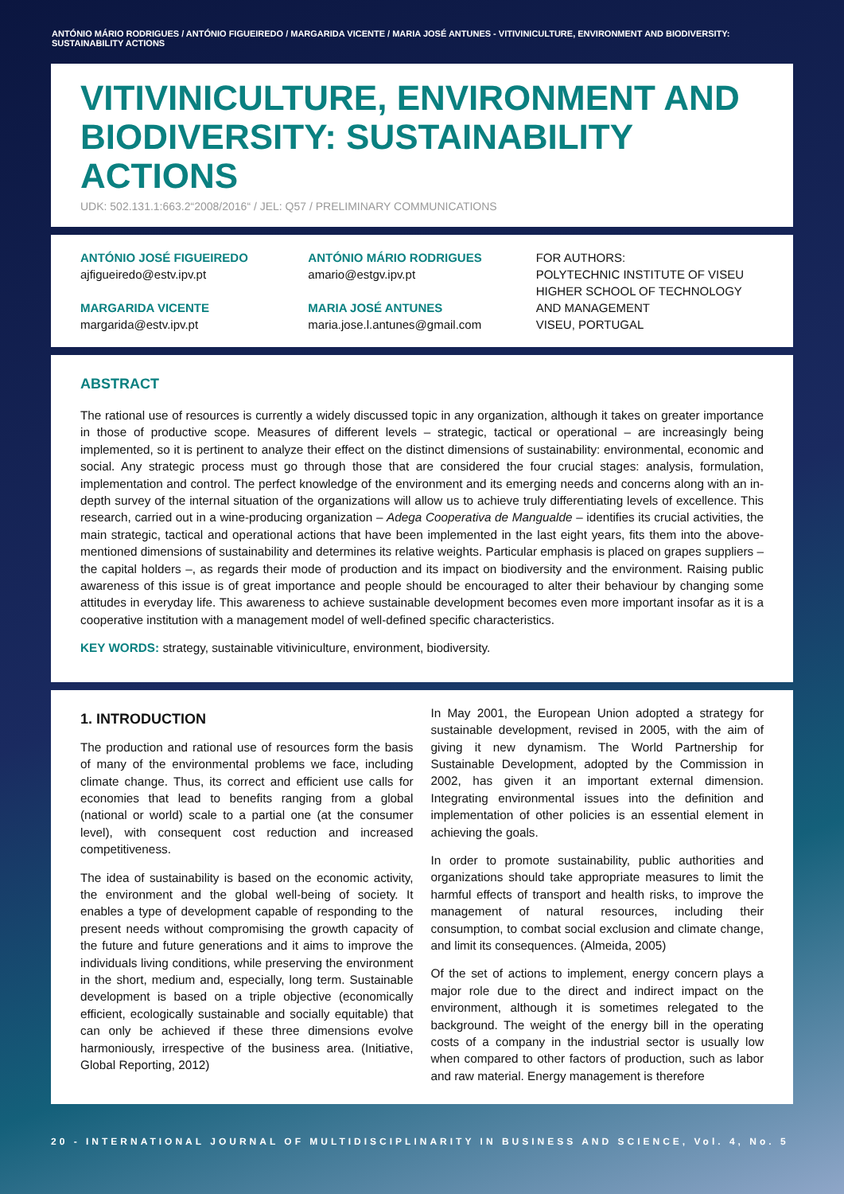ANTÓNIO MÁRIO RODRIGUES / ANTÓNIO FIGUEIREDO / MARGARIDA VICENTE / MARIA JOSÉ ANTUNES - VITIVINICULTURE, ENVIRONMENT AND BIODIVERSITY: SUSTAINABILITY ACTIONS
VITIVINICULTURE, ENVIRONMENT AND BIODIVERSITY: SUSTAINABILITY ACTIONS
UDK: 502.131.1:663.2“2008/2016“ / JEL: Q57 / PRELIMINARY COMMUNICATIONS
ANTÓNIO JOSÉ FIGUEIREDO
ajfigueiredo@estv.ipv.pt
MARGARIDA VICENTE
margarida@estv.ipv.pt
ANTÓNIO MÁRIO RODRIGUES
amario@estgv.ipv.pt
MARIA JOSÉ ANTUNES
maria.jose.l.antunes@gmail.com
FOR AUTHORS:
POLYTECHNIC INSTITUTE OF VISEU
HIGHER SCHOOL OF TECHNOLOGY AND MANAGEMENT
VISEU, PORTUGAL
ABSTRACT
The rational use of resources is currently a widely discussed topic in any organization, although it takes on greater importance in those of productive scope. Measures of different levels – strategic, tactical or operational – are increasingly being implemented, so it is pertinent to analyze their effect on the distinct dimensions of sustainability: environmental, economic and social. Any strategic process must go through those that are considered the four crucial stages: analysis, formulation, implementation and control. The perfect knowledge of the environment and its emerging needs and concerns along with an in-depth survey of the internal situation of the organizations will allow us to achieve truly differentiating levels of excellence. This research, carried out in a wine-producing organization – Adega Cooperativa de Mangualde – identifies its crucial activities, the main strategic, tactical and operational actions that have been implemented in the last eight years, fits them into the above-mentioned dimensions of sustainability and determines its relative weights. Particular emphasis is placed on grapes suppliers – the capital holders –, as regards their mode of production and its impact on biodiversity and the environment. Raising public awareness of this issue is of great importance and people should be encouraged to alter their behaviour by changing some attitudes in everyday life. This awareness to achieve sustainable development becomes even more important insofar as it is a cooperative institution with a management model of well-defined specific characteristics.
KEY WORDS: strategy, sustainable vitiviniculture, environment, biodiversity.
1. INTRODUCTION
The production and rational use of resources form the basis of many of the environmental problems we face, including climate change. Thus, its correct and efficient use calls for economies that lead to benefits ranging from a global (national or world) scale to a partial one (at the consumer level), with consequent cost reduction and increased competitiveness.
The idea of sustainability is based on the economic activity, the environment and the global well-being of society. It enables a type of development capable of responding to the present needs without compromising the growth capacity of the future and future generations and it aims to improve the individuals living conditions, while preserving the environment in the short, medium and, especially, long term. Sustainable development is based on a triple objective (economically efficient, ecologically sustainable and socially equitable) that can only be achieved if these three dimensions evolve harmoniously, irrespective of the business area. (Initiative, Global Reporting, 2012)
In May 2001, the European Union adopted a strategy for sustainable development, revised in 2005, with the aim of giving it new dynamism. The World Partnership for Sustainable Development, adopted by the Commission in 2002, has given it an important external dimension. Integrating environmental issues into the definition and implementation of other policies is an essential element in achieving the goals.
In order to promote sustainability, public authorities and organizations should take appropriate measures to limit the harmful effects of transport and health risks, to improve the management of natural resources, including their consumption, to combat social exclusion and climate change, and limit its consequences. (Almeida, 2005)
Of the set of actions to implement, energy concern plays a major role due to the direct and indirect impact on the environment, although it is sometimes relegated to the background. The weight of the energy bill in the operating costs of a company in the industrial sector is usually low when compared to other factors of production, such as labor and raw material. Energy management is therefore
20 - INTERNATIONAL JOURNAL OF MULTIDISCIPLINARITY IN BUSINESS AND SCIENCE, Vol. 4, No. 5